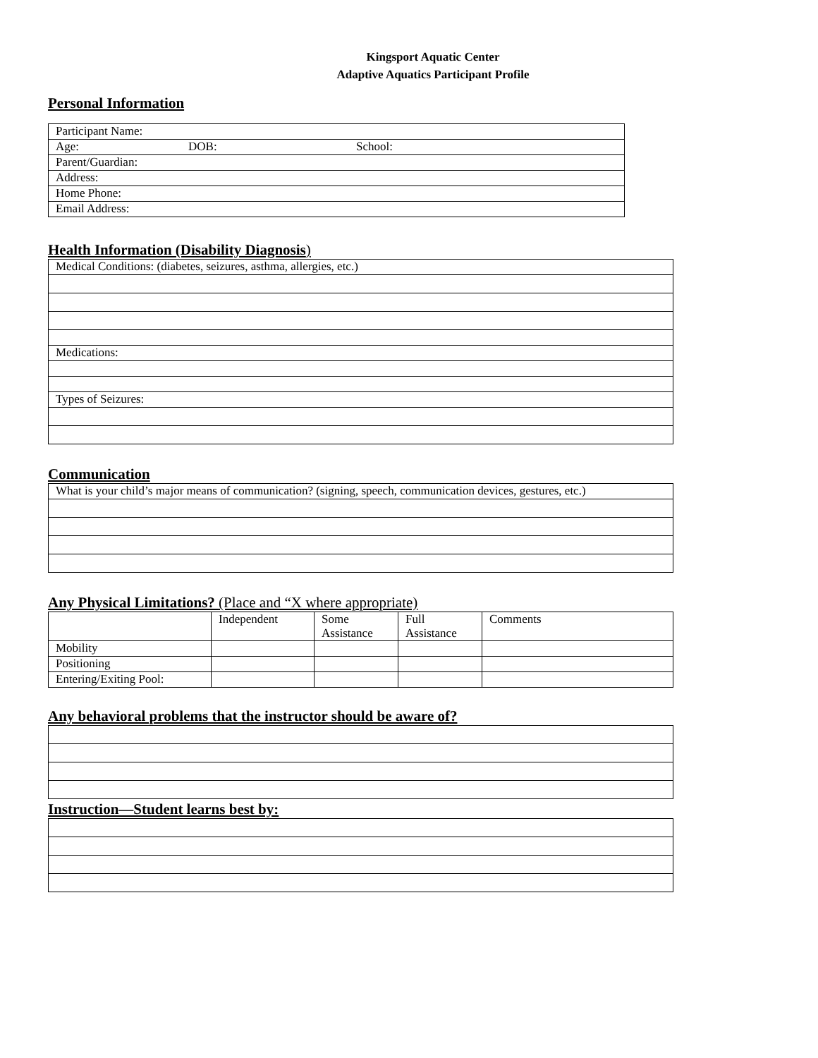Kingsport Aquatic Center
Adaptive Aquatics Participant Profile
Personal Information
| Participant Name: | | |
| Age: | DOB: | School: |
| Parent/Guardian: | | |
| Address: | | |
| Home Phone: | | |
| Email Address: | | |
Health Information (Disability Diagnosis)
| Medical Conditions: (diabetes, seizures, asthma, allergies, etc.) |
| Medications: |
| Types of Seizures: |
Communication
| What is your child’s major means of communication? (signing, speech, communication devices, gestures, etc.) |
Any Physical Limitations? (Place and “X where appropriate)
| | Independent | Some Assistance | Full Assistance | Comments |
| Mobility | | | | |
| Positioning | | | | |
| Entering/Exiting Pool: | | | | |
Any behavioral problems that the instructor should be aware of?
Instruction—Student learns best by: